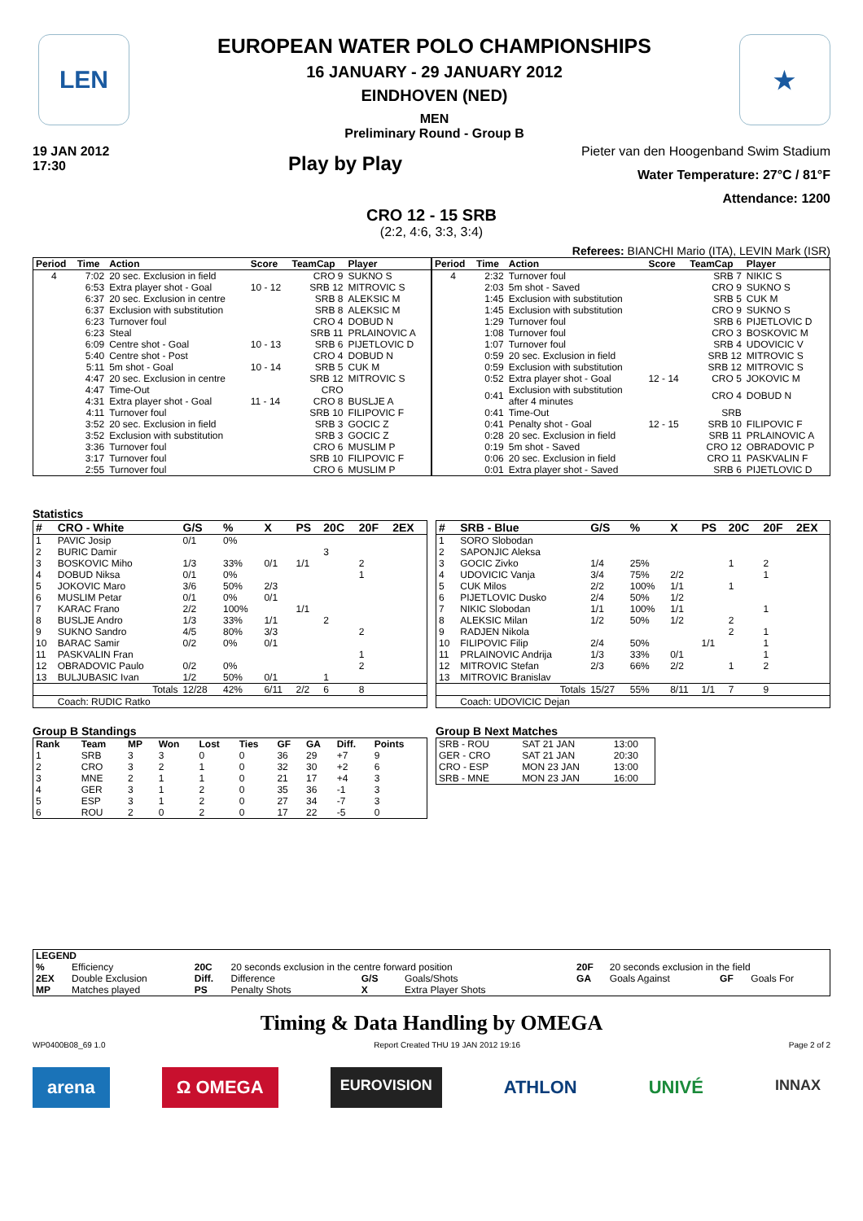LEN
EUROPEAN WATER POLO CHAMPIONSHIPS
16 JANUARY - 29 JANUARY 2012
EINDHOVEN (NED)
MEN
Preliminary Round - Group B
★
19 JAN 2012
17:30
Play by Play
Pieter van den Hoogenband Swim Stadium
Water Temperature: 27°C / 81°F
Attendance: 1200
CRO 12 - 15 SRB
(2:2, 4:6, 3:3, 3:4)
Referees: BIANCHI Mario (ITA), LEVIN Mark (ISR)
| Period | Time | Action | Score | TeamCap | Player |
| --- | --- | --- | --- | --- | --- |
| 4 | 7:02 | 20 sec. Exclusion in field | | CRO 9 | SUKNO S |
| | 6:53 | Extra player shot - Goal | 10 - 12 | SRB 12 | MITROVIC S |
| | 6:37 | 20 sec. Exclusion in centre | | SRB 8 | ALEKSIC M |
| | 6:37 | Exclusion with substitution | | SRB 8 | ALEKSIC M |
| | 6:23 | Turnover foul | | CRO 4 | DOBUD N |
| | 6:23 | Steal | | SRB 11 | PRLAINOVIC A |
| | 6:09 | Centre shot - Goal | 10 - 13 | SRB 6 | PIJETLOVIC D |
| | 5:40 | Centre shot - Post | | CRO 4 | DOBUD N |
| | 5:11 | 5m shot - Goal | 10 - 14 | SRB 5 | CUK M |
| | 4:47 | 20 sec. Exclusion in centre | | SRB 12 | MITROVIC S |
| | 4:47 | Time-Out | | CRO | |
| | 4:31 | Extra player shot - Goal | 11 - 14 | CRO 8 | BUSLJE A |
| | 4:11 | Turnover foul | | SRB 10 | FILIPOVIC F |
| | 3:52 | 20 sec. Exclusion in field | | SRB 3 | GOCIC Z |
| | 3:52 | Exclusion with substitution | | SRB 3 | GOCIC Z |
| | 3:36 | Turnover foul | | CRO 6 | MUSLIM P |
| | 3:17 | Turnover foul | | SRB 10 | FILIPOVIC F |
| | 2:55 | Turnover foul | | CRO 6 | MUSLIM P |
| Period | Time | Action | Score | TeamCap | Player |
| --- | --- | --- | --- | --- | --- |
| 4 | 2:32 | Turnover foul | | SRB 7 | NIKIC S |
| | 2:03 | 5m shot - Saved | | CRO 9 | SUKNO S |
| | 1:45 | Exclusion with substitution | | SRB 5 | CUK M |
| | 1:45 | Exclusion with substitution | | CRO 9 | SUKNO S |
| | 1:29 | Turnover foul | | SRB 6 | PIJETLOVIC D |
| | 1:08 | Turnover foul | | CRO 3 | BOSKOVIC M |
| | 1:07 | Turnover foul | | SRB 4 | UDOVICIC V |
| | 0:59 | 20 sec. Exclusion in field | | SRB 12 | MITROVIC S |
| | 0:59 | Exclusion with substitution | | SRB 12 | MITROVIC S |
| | 0:52 | Extra player shot - Goal | 12 - 14 | CRO 5 | JOKOVIC M |
| | 0:41 | Exclusion with substitution after 4 minutes | | CRO 4 | DOBUD N |
| | 0:41 | Time-Out | | SRB | |
| | 0:41 | Penalty shot - Goal | 12 - 15 | SRB 10 | FILIPOVIC F |
| | 0:28 | 20 sec. Exclusion in field | | SRB 11 | PRLAINOVIC A |
| | 0:19 | 5m shot - Saved | | CRO 12 | OBRADOVIC P |
| | 0:06 | 20 sec. Exclusion in field | | CRO 11 | PASKVALIN F |
| | 0:01 | Extra player shot - Saved | | SRB 6 | PIJETLOVIC D |
Statistics
| # | CRO - White | G/S | % | X | PS | 20C | 20F | 2EX |
| --- | --- | --- | --- | --- | --- | --- | --- | --- |
| 1 | PAVIC Josip | 0/1 | 0% | | | | | |
| 2 | BURIC Damir | | | | | 3 | | |
| 3 | BOSKOVIC Miho | 1/3 | 33% | 0/1 | 1/1 | | 2 | |
| 4 | DOBUD Niksa | 0/1 | 0% | | | | 1 | |
| 5 | JOKOVIC Maro | 3/6 | 50% | 2/3 | | | | |
| 6 | MUSLIM Petar | 0/1 | 0% | 0/1 | | | | |
| 7 | KARAC Frano | 2/2 | 100% | | 1/1 | | | |
| 8 | BUSLJE Andro | 1/3 | 33% | 1/1 | | 2 | | |
| 9 | SUKNO Sandro | 4/5 | 80% | 3/3 | | | 2 | |
| 10 | BARAC Samir | 0/2 | 0% | 0/1 | | | | |
| 11 | PASKVALIN Fran | | | | | | 1 | |
| 12 | OBRADOVIC Paulo | 0/2 | 0% | | | | 2 | |
| 13 | BULJUBASIC Ivan | 1/2 | 50% | 0/1 | | 1 | | |
| | Totals | 12/28 | 42% | 6/11 | 2/2 | 6 | 8 | |
| | Coach: RUDIC Ratko | | | | | | | |
| # | SRB - Blue | G/S | % | X | PS | 20C | 20F | 2EX |
| --- | --- | --- | --- | --- | --- | --- | --- | --- |
| 1 | SORO Slobodan | | | | | | | |
| 2 | SAPONJIC Aleksa | | | | | | | |
| 3 | GOCIC Zivko | 1/4 | 25% | | | 1 | 2 | |
| 4 | UDOVICIC Vanja | 3/4 | 75% | 2/2 | | | 1 | |
| 5 | CUK Milos | 2/2 | 100% | 1/1 | | 1 | | |
| 6 | PIJETLOVIC Dusko | 2/4 | 50% | 1/2 | | | | |
| 7 | NIKIC Slobodan | 1/1 | 100% | 1/1 | | | 1 | |
| 8 | ALEKSIC Milan | 1/2 | 50% | 1/2 | | 2 | | |
| 9 | RADJEN Nikola | | | | | 2 | 1 | |
| 10 | FILIPOVIC Filip | 2/4 | 50% | | 1/1 | | 1 | |
| 11 | PRLAINOVIC Andrija | 1/3 | 33% | 0/1 | | | 1 | |
| 12 | MITROVIC Stefan | 2/3 | 66% | 2/2 | | 1 | 2 | |
| 13 | MITROVIC Branislav | | | | | | | |
| | Totals | 15/27 | 55% | 8/11 | 1/1 | 7 | 9 | |
| | Coach: UDOVICIC Dejan | | | | | | | |
Group B Standings
| Rank | Team | MP | Won | Lost | Ties | GF | GA | Diff. | Points |
| --- | --- | --- | --- | --- | --- | --- | --- | --- | --- |
| 1 | SRB | 3 | 3 | 0 | 0 | 36 | 29 | +7 | 9 |
| 2 | CRO | 3 | 2 | 1 | 0 | 32 | 30 | +2 | 6 |
| 3 | MNE | 2 | 1 | 1 | 0 | 21 | 17 | +4 | 3 |
| 4 | GER | 3 | 1 | 2 | 0 | 35 | 36 | -1 | 3 |
| 5 | ESP | 3 | 1 | 2 | 0 | 27 | 34 | -7 | 3 |
| 6 | ROU | 2 | 0 | 2 | 0 | 17 | 22 | -5 | 0 |
Group B Next Matches
| SRB - ROU | SAT 21 JAN | 13:00 |
| GER - CRO | SAT 21 JAN | 20:30 |
| CRO - ESP | MON 23 JAN | 13:00 |
| SRB - MNE | MON 23 JAN | 16:00 |
| LEGEND | | | | | | | | | |
| --- | --- | --- | --- | --- | --- | --- | --- | --- | --- |
| % | Efficiency | 20C | 20 seconds exclusion in the centre forward position | | | 20F | 20 seconds exclusion in the field | | |
| 2EX | Double Exclusion | Diff. | Difference | G/S | Goals/Shots | GA | Goals Against | GF | Goals For |
| MP | Matches played | PS | Penalty Shots | X | Extra Player Shots | | | | |
Timing & Data Handling by OMEGA
WP0400B08_69 1.0 Report Created THU 19 JAN 2012 19:16 Page 2 of 2
arena Ω OMEGA EUROVISION ATHLON UNIVÉ INNAX